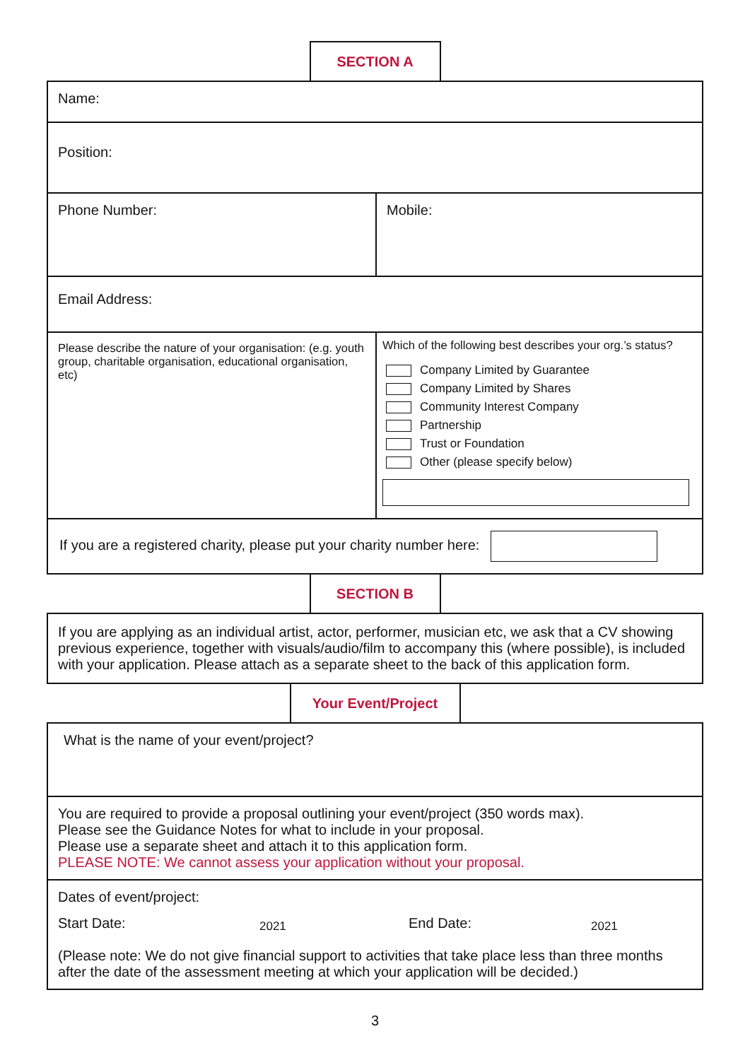SECTION A
| Name: | |
| Position: | |
| Phone Number: | Mobile: |
| Email Address: | |
| Please describe the nature of your organisation: (e.g. youth group, charitable organisation, educational organisation, etc) | Which of the following best describes your org.’s status? Company Limited by Guarantee Company Limited by Shares Community Interest Company Partnership Trust or Foundation Other (please specify below) |
| If you are a registered charity, please put your charity number here: | |
SECTION B
| If you are applying as an individual artist, actor, performer, musician etc, we ask that a CV showing previous experience, together with visuals/audio/film to accompany this (where possible), is included with your application. Please attach as a separate sheet to the back of this application form. |
Your Event/Project
| What is the name of your event/project? |
| You are required to provide a proposal outlining your event/project (350 words max). Please see the Guidance Notes for what to include in your proposal. Please use a separate sheet and attach it to this application form. PLEASE NOTE: We cannot assess your application without your proposal. |
| Dates of event/project: Start Date: 2021 End Date: 2021 (Please note: We do not give financial support to activities that take place less than three months after the date of the assessment meeting at which your application will be decided.) |
3